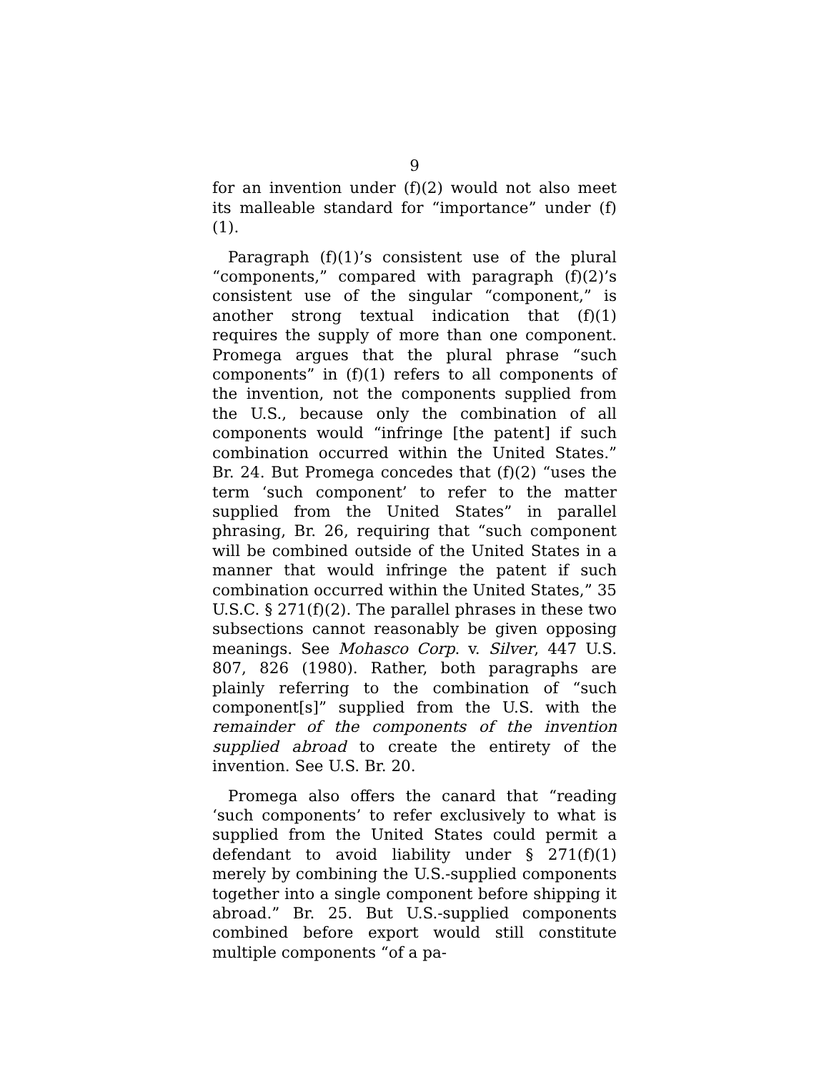9
for an invention under (f)(2) would not also meet its malleable standard for “importance” under (f)(1).
Paragraph (f)(1)’s consistent use of the plural “components,” compared with paragraph (f)(2)’s consistent use of the singular “component,” is another strong textual indication that (f)(1) requires the supply of more than one component. Promega argues that the plural phrase “such components” in (f)(1) refers to all components of the invention, not the components supplied from the U.S., because only the combination of all components would “infringe [the patent] if such combination occurred within the United States.” Br. 24. But Promega concedes that (f)(2) “uses the term ‘such component’ to refer to the matter supplied from the United States” in parallel phrasing, Br. 26, requiring that “such component will be combined outside of the United States in a manner that would infringe the patent if such combination occurred within the United States,” 35 U.S.C. § 271(f)(2). The parallel phrases in these two subsections cannot reasonably be given opposing meanings. See Mohasco Corp. v. Silver, 447 U.S. 807, 826 (1980). Rather, both paragraphs are plainly referring to the combination of “such component[s]” supplied from the U.S. with the remainder of the components of the invention supplied abroad to create the entirety of the invention. See U.S. Br. 20.
Promega also offers the canard that “reading ‘such components’ to refer exclusively to what is supplied from the United States could permit a defendant to avoid liability under § 271(f)(1) merely by combining the U.S.-supplied components together into a single component before shipping it abroad.” Br. 25. But U.S.-supplied components combined before export would still constitute multiple components “of a pa-